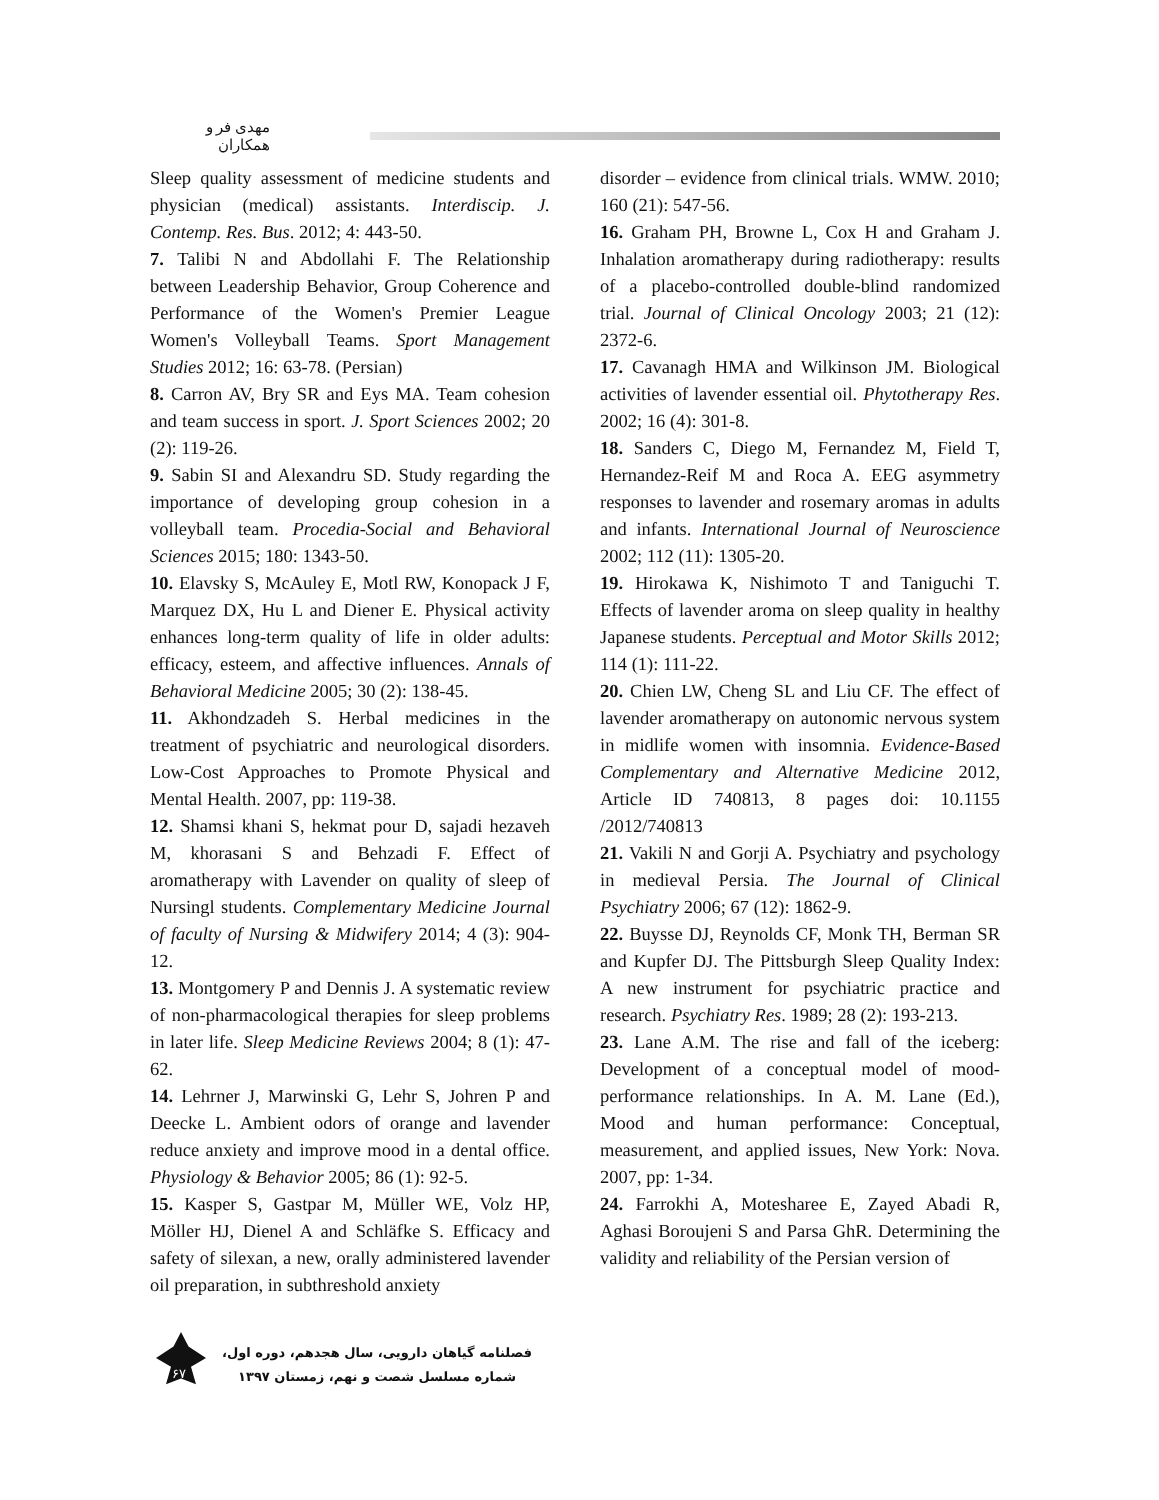مهدی فر و همکاران
Sleep quality assessment of medicine students and physician (medical) assistants. Interdiscip. J. Contemp. Res. Bus. 2012; 4: 443-50.
7. Talibi N and Abdollahi F. The Relationship between Leadership Behavior, Group Coherence and Performance of the Women's Premier League Women's Volleyball Teams. Sport Management Studies 2012; 16: 63-78. (Persian)
8. Carron AV, Bry SR and Eys MA. Team cohesion and team success in sport. J. Sport Sciences 2002; 20 (2): 119-26.
9. Sabin SI and Alexandru SD. Study regarding the importance of developing group cohesion in a volleyball team. Procedia-Social and Behavioral Sciences 2015; 180: 1343-50.
10. Elavsky S, McAuley E, Motl RW, Konopack J F, Marquez DX, Hu L and Diener E. Physical activity enhances long-term quality of life in older adults: efficacy, esteem, and affective influences. Annals of Behavioral Medicine 2005; 30 (2): 138-45.
11. Akhondzadeh S. Herbal medicines in the treatment of psychiatric and neurological disorders. Low-Cost Approaches to Promote Physical and Mental Health. 2007, pp: 119-38.
12. Shamsi khani S, hekmat pour D, sajadi hezaveh M, khorasani S and Behzadi F. Effect of aromatherapy with Lavender on quality of sleep of Nursingl students. Complementary Medicine Journal of faculty of Nursing & Midwifery 2014; 4 (3): 904-12.
13. Montgomery P and Dennis J. A systematic review of non-pharmacological therapies for sleep problems in later life. Sleep Medicine Reviews 2004; 8 (1): 47-62.
14. Lehrner J, Marwinski G, Lehr S, Johren P and Deecke L. Ambient odors of orange and lavender reduce anxiety and improve mood in a dental office. Physiology & Behavior 2005; 86 (1): 92-5.
15. Kasper S, Gastpar M, Müller WE, Volz HP, Möller HJ, Dienel A and Schläfke S. Efficacy and safety of silexan, a new, orally administered lavender oil preparation, in subthreshold anxiety
disorder – evidence from clinical trials. WMW. 2010; 160 (21): 547-56.
16. Graham PH, Browne L, Cox H and Graham J. Inhalation aromatherapy during radiotherapy: results of a placebo-controlled double-blind randomized trial. Journal of Clinical Oncology 2003; 21 (12): 2372-6.
17. Cavanagh HMA and Wilkinson JM. Biological activities of lavender essential oil. Phytotherapy Res. 2002; 16 (4): 301-8.
18. Sanders C, Diego M, Fernandez M, Field T, Hernandez-Reif M and Roca A. EEG asymmetry responses to lavender and rosemary aromas in adults and infants. International Journal of Neuroscience 2002; 112 (11): 1305-20.
19. Hirokawa K, Nishimoto T and Taniguchi T. Effects of lavender aroma on sleep quality in healthy Japanese students. Perceptual and Motor Skills 2012; 114 (1): 111-22.
20. Chien LW, Cheng SL and Liu CF. The effect of lavender aromatherapy on autonomic nervous system in midlife women with insomnia. Evidence-Based Complementary and Alternative Medicine 2012, Article ID 740813, 8 pages doi: 10.1155 /2012/740813
21. Vakili N and Gorji A. Psychiatry and psychology in medieval Persia. The Journal of Clinical Psychiatry 2006; 67 (12): 1862-9.
22. Buysse DJ, Reynolds CF, Monk TH, Berman SR and Kupfer DJ. The Pittsburgh Sleep Quality Index: A new instrument for psychiatric practice and research. Psychiatry Res. 1989; 28 (2): 193-213.
23. Lane A.M. The rise and fall of the iceberg: Development of a conceptual model of mood-performance relationships. In A. M. Lane (Ed.), Mood and human performance: Conceptual, measurement, and applied issues, New York: Nova. 2007, pp: 1-34.
24. Farrokhi A, Motesharee E, Zayed Abadi R, Aghasi Boroujeni S and Parsa GhR. Determining the validity and reliability of the Persian version of
۶۷
فصلنامه گیاهان دارویی، سال هجدهم، دوره اول،
شماره مسلسل شصت و نهم، زمستان ۱۳۹۷